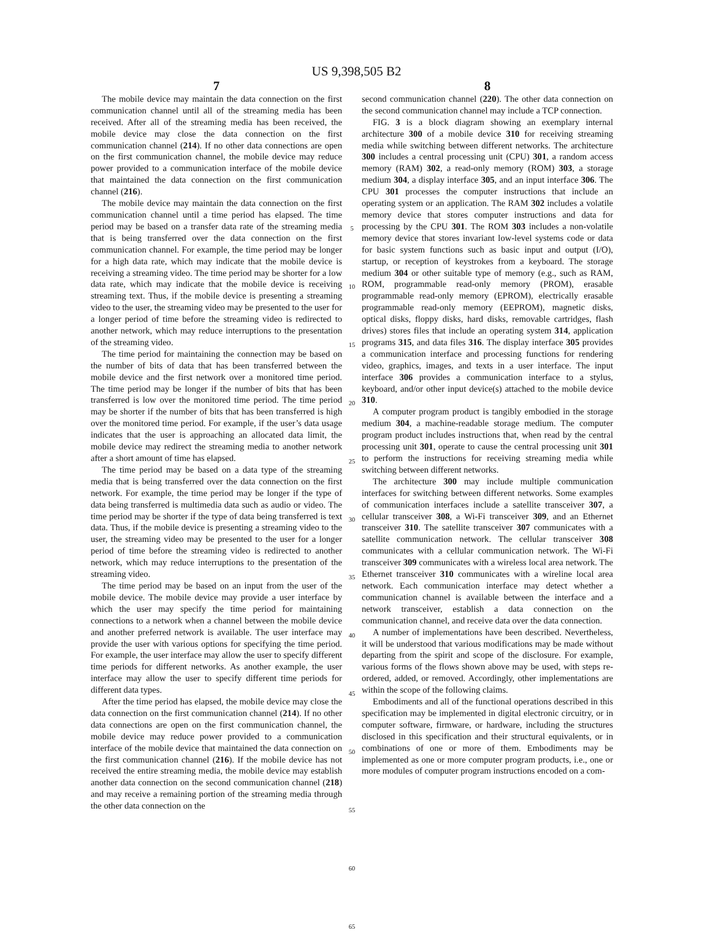US 9,398,505 B2
7
The mobile device may maintain the data connection on the first communication channel until all of the streaming media has been received. After all of the streaming media has been received, the mobile device may close the data connection on the first communication channel (214). If no other data connections are open on the first communication channel, the mobile device may reduce power provided to a communication interface of the mobile device that maintained the data connection on the first communication channel (216).
The mobile device may maintain the data connection on the first communication channel until a time period has elapsed. The time period may be based on a transfer data rate of the streaming media that is being transferred over the data connection on the first communication channel. For example, the time period may be longer for a high data rate, which may indicate that the mobile device is receiving a streaming video. The time period may be shorter for a low data rate, which may indicate that the mobile device is receiving streaming text. Thus, if the mobile device is presenting a streaming video to the user, the streaming video may be presented to the user for a longer period of time before the streaming video is redirected to another network, which may reduce interruptions to the presentation of the streaming video.
The time period for maintaining the connection may be based on the number of bits of data that has been transferred between the mobile device and the first network over a monitored time period. The time period may be longer if the number of bits that has been transferred is low over the monitored time period. The time period may be shorter if the number of bits that has been transferred is high over the monitored time period. For example, if the user’s data usage indicates that the user is approaching an allocated data limit, the mobile device may redirect the streaming media to another network after a short amount of time has elapsed.
The time period may be based on a data type of the streaming media that is being transferred over the data connection on the first network. For example, the time period may be longer if the type of data being transferred is multimedia data such as audio or video. The time period may be shorter if the type of data being transferred is text data. Thus, if the mobile device is presenting a streaming video to the user, the streaming video may be presented to the user for a longer period of time before the streaming video is redirected to another network, which may reduce interruptions to the presentation of the streaming video.
The time period may be based on an input from the user of the mobile device. The mobile device may provide a user interface by which the user may specify the time period for maintaining connections to a network when a channel between the mobile device and another preferred network is available. The user interface may provide the user with various options for specifying the time period. For example, the user interface may allow the user to specify different time periods for different networks. As another example, the user interface may allow the user to specify different time periods for different data types.
After the time period has elapsed, the mobile device may close the data connection on the first communication channel (214). If no other data connections are open on the first communication channel, the mobile device may reduce power provided to a communication interface of the mobile device that maintained the data connection on the first communication channel (216). If the mobile device has not received the entire streaming media, the mobile device may establish another data connection on the second communication channel (218) and may receive a remaining portion of the streaming media through the other data connection on the
5
10
15
20
25
30
35
40
45
50
55
60
65
8
second communication channel (220). The other data connection on the second communication channel may include a TCP connection.
FIG. 3 is a block diagram showing an exemplary internal architecture 300 of a mobile device 310 for receiving streaming media while switching between different networks. The architecture 300 includes a central processing unit (CPU) 301, a random access memory (RAM) 302, a read-only memory (ROM) 303, a storage medium 304, a display interface 305, and an input interface 306. The CPU 301 processes the computer instructions that include an operating system or an application. The RAM 302 includes a volatile memory device that stores computer instructions and data for processing by the CPU 301. The ROM 303 includes a non-volatile memory device that stores invariant low-level systems code or data for basic system functions such as basic input and output (I/O), startup, or reception of keystrokes from a keyboard. The storage medium 304 or other suitable type of memory (e.g., such as RAM, ROM, programmable read-only memory (PROM), erasable programmable read-only memory (EPROM), electrically erasable programmable read-only memory (EEPROM), magnetic disks, optical disks, floppy disks, hard disks, removable cartridges, flash drives) stores files that include an operating system 314, application programs 315, and data files 316. The display interface 305 provides a communication interface and processing functions for rendering video, graphics, images, and texts in a user interface. The input interface 306 provides a communication interface to a stylus, keyboard, and/or other input device(s) attached to the mobile device 310.
A computer program product is tangibly embodied in the storage medium 304, a machine-readable storage medium. The computer program product includes instructions that, when read by the central processing unit 301, operate to cause the central processing unit 301 to perform the instructions for receiving streaming media while switching between different networks.
The architecture 300 may include multiple communication interfaces for switching between different networks. Some examples of communication interfaces include a satellite transceiver 307, a cellular transceiver 308, a Wi-Fi transceiver 309, and an Ethernet transceiver 310. The satellite transceiver 307 communicates with a satellite communication network. The cellular transceiver 308 communicates with a cellular communication network. The Wi-Fi transceiver 309 communicates with a wireless local area network. The Ethernet transceiver 310 communicates with a wireline local area network. Each communication interface may detect whether a communication channel is available between the interface and a network transceiver, establish a data connection on the communication channel, and receive data over the data connection.
A number of implementations have been described. Nevertheless, it will be understood that various modifications may be made without departing from the spirit and scope of the disclosure. For example, various forms of the flows shown above may be used, with steps re-ordered, added, or removed. Accordingly, other implementations are within the scope of the following claims.
Embodiments and all of the functional operations described in this specification may be implemented in digital electronic circuitry, or in computer software, firmware, or hardware, including the structures disclosed in this specification and their structural equivalents, or in combinations of one or more of them. Embodiments may be implemented as one or more computer program products, i.e., one or more modules of computer program instructions encoded on a com-